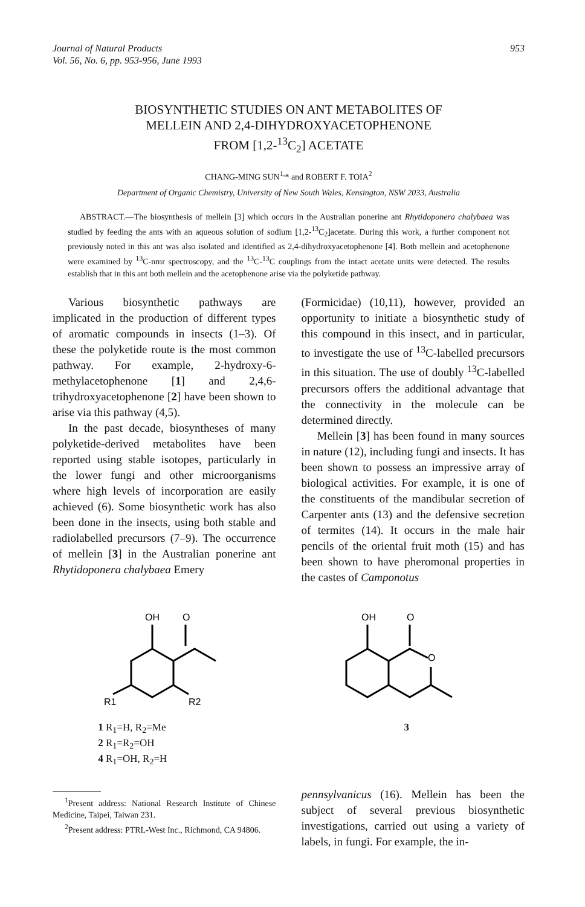Journal of Natural Products
Vol. 56, No. 6, pp. 953-956, June 1993
953
BIOSYNTHETIC STUDIES ON ANT METABOLITES OF
MELLEIN AND 2,4-DIHYDROXYACETOPHENONE
FROM [1,2-<sup>13</sup>C<sub>2</sub>] ACETATE
CHANG-MING SUN<sup>1,</sup>* and ROBERT F. TOIA<sup>2</sup>
Department of Organic Chemistry, University of New South Wales, Kensington, NSW 2033, Australia
ABSTRACT.—The biosynthesis of mellein [3] which occurs in the Australian ponerine ant Rhytidoponera chalybaea was studied by feeding the ants with an aqueous solution of sodium [1,2-<sup>13</sup>C<sub>2</sub>]acetate. During this work, a further component not previously noted in this ant was also isolated and identified as 2,4-dihydroxyacetophenone [4]. Both mellein and acetophenone were examined by <sup>13</sup>C-nmr spectroscopy, and the <sup>13</sup>C-<sup>13</sup>C couplings from the intact acetate units were detected. The results establish that in this ant both mellein and the acetophenone arise via the polyketide pathway.
Various biosynthetic pathways are implicated in the production of different types of aromatic compounds in insects (1–3). Of these the polyketide route is the most common pathway. For example, 2-hydroxy-6-methylacetophenone [1] and 2,4,6-trihydroxyacetophenone [2] have been shown to arise via this pathway (4,5).
In the past decade, biosyntheses of many polyketide-derived metabolites have been reported using stable isotopes, particularly in the lower fungi and other microorganisms where high levels of incorporation are easily achieved (6). Some biosynthetic work has also been done in the insects, using both stable and radiolabelled precursors (7–9). The occurrence of mellein [3] in the Australian ponerine ant Rhytidoponera chalybaea Emery
(Formicidae) (10,11), however, provided an opportunity to initiate a biosynthetic study of this compound in this insect, and in particular, to investigate the use of <sup>13</sup>C-labelled precursors in this situation. The use of doubly <sup>13</sup>C-labelled precursors offers the additional advantage that the connectivity in the molecule can be determined directly.
Mellein [3] has been found in many sources in nature (12), including fungi and insects. It has been shown to possess an impressive array of biological activities. For example, it is one of the constituents of the mandibular secretion of Carpenter ants (13) and the defensive secretion of termites (14). It occurs in the male hair pencils of the oriental fruit moth (15) and has been shown to have pheromonal properties in the castes of Camponotus
OH
O
R1
R2
1 R<sub>1</sub>=H, R<sub>2</sub>=Me
2 R<sub>1</sub>=R<sub>2</sub>=OH
4 R<sub>1</sub>=OH, R<sub>2</sub>=H
OH
O
O
3
<sup>1</sup> Present address: National Research Institute of Chinese Medicine, Taipei, Taiwan 231.
<sup>2</sup> Present address: PTRL-West Inc., Richmond, CA 94806.
pennsylvanicus (16). Mellein has been the subject of several previous biosynthetic investigations, carried out using a variety of labels, in fungi. For example, the in-